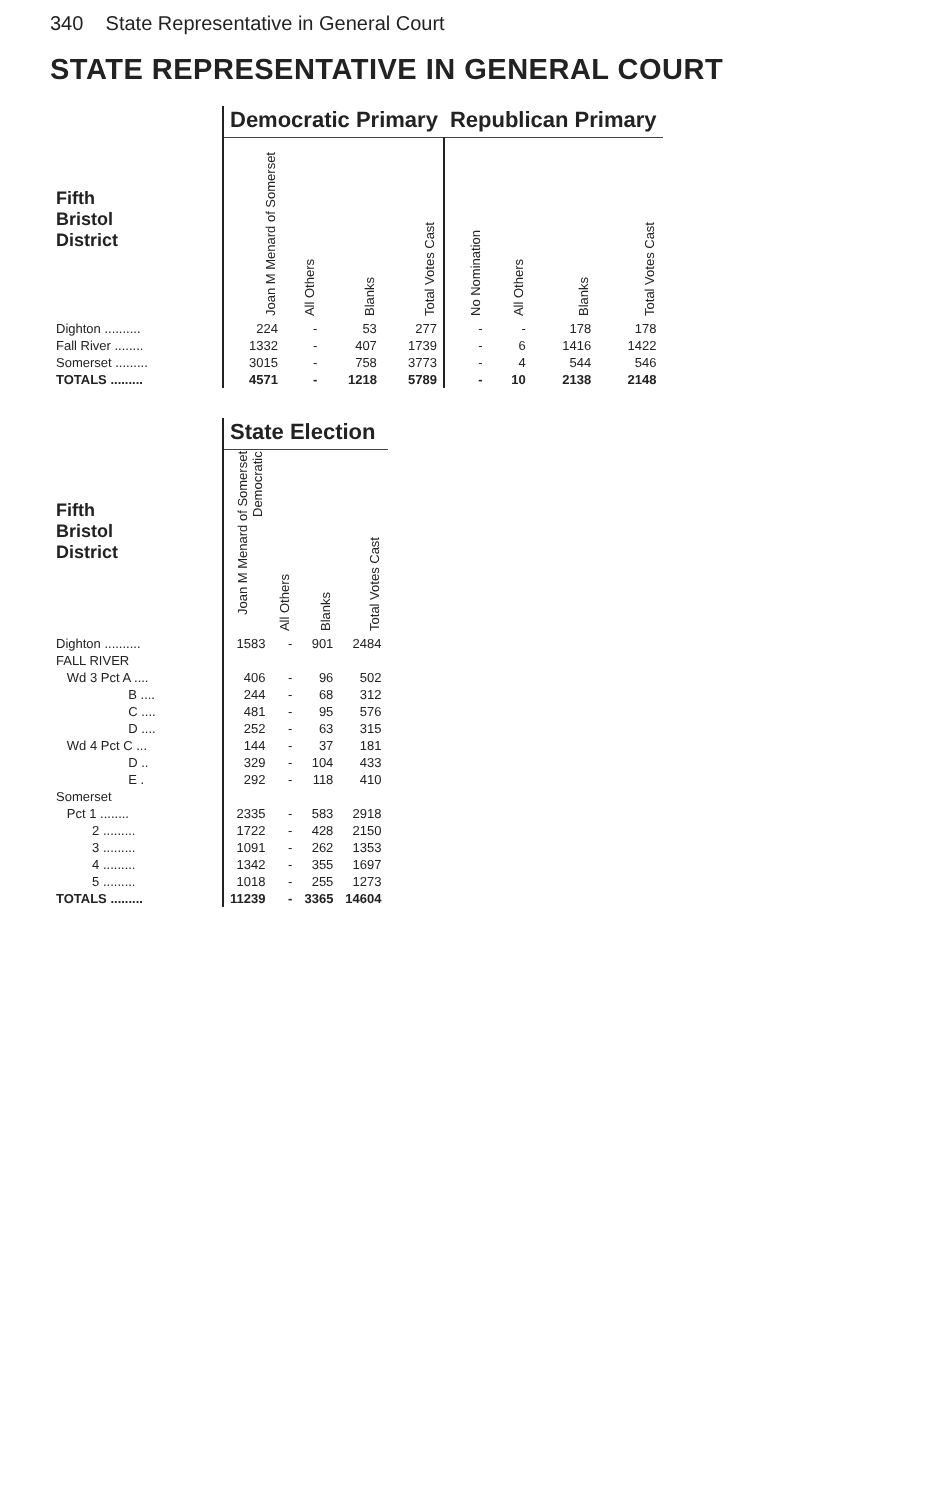340 State Representative in General Court
STATE REPRESENTATIVE IN GENERAL COURT
| | Democratic Primary | | | | Republican Primary | | | |
| Fifth Bristol District | Joan M Menard of Somerset | All Others | Blanks | Total Votes Cast | No Nomination | All Others | Blanks | Total Votes Cast |
| Dighton .......... | 224 | - | 53 | 277 | - | - | 178 | 178 |
| Fall River ........ | 1332 | - | 407 | 1739 | - | 6 | 1416 | 1422 |
| Somerset ......... | 3015 | - | 758 | 3773 | - | 4 | 544 | 546 |
| TOTALS ......... | 4571 | - | 1218 | 5789 | - | 10 | 2138 | 2148 |
| | State Election | | | |
| Fifth Bristol District | Joan M Menard of Somerset Democratic | All Others | Blanks | Total Votes Cast |
| Dighton .......... | 1583 | - | 901 | 2484 |
| FALL RIVER | | | | |
| Wd 3 Pct A .... | 406 | - | 96 | 502 |
| B .... | 244 | - | 68 | 312 |
| C .... | 481 | - | 95 | 576 |
| D .... | 252 | - | 63 | 315 |
| Wd 4 Pct C ... | 144 | - | 37 | 181 |
| D .. | 329 | - | 104 | 433 |
| E . | 292 | - | 118 | 410 |
| Somerset | | | | |
| Pct 1 ........ | 2335 | - | 583 | 2918 |
| 2 ......... | 1722 | - | 428 | 2150 |
| 3 ......... | 1091 | - | 262 | 1353 |
| 4 ......... | 1342 | - | 355 | 1697 |
| 5 ......... | 1018 | - | 255 | 1273 |
| TOTALS ......... | 11239 | - | 3365 | 14604 |